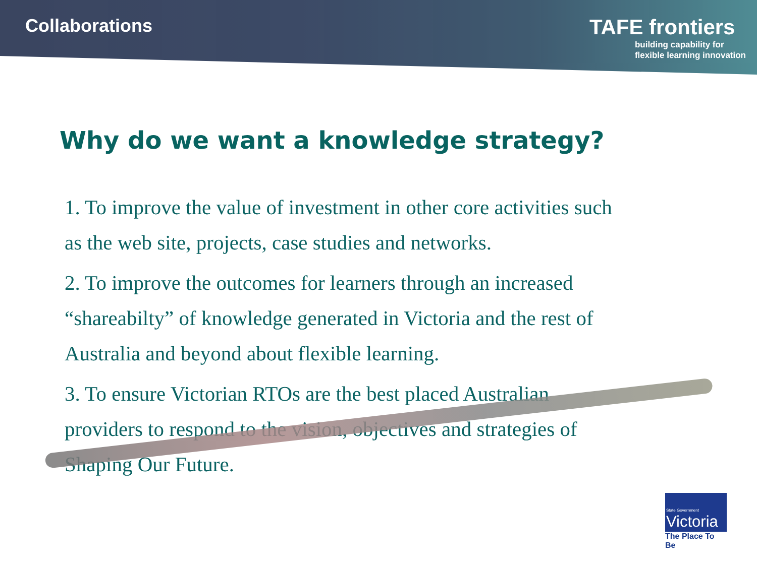Collaborations
TAFE frontiers
building capability for
flexible learning innovation
Why do we want a knowledge strategy?
1. To improve the value of investment in other core activities such as the web site, projects, case studies and networks.
2. To improve the outcomes for learners through an increased “shareabilty” of knowledge generated in Victoria and the rest of Australia and beyond about flexible learning.
3. To ensure Victorian RTOs are the best placed Australian providers to respond to the vision, objectives and strategies of Shaping Our Future.
State Government
Victoria
The Place To Be